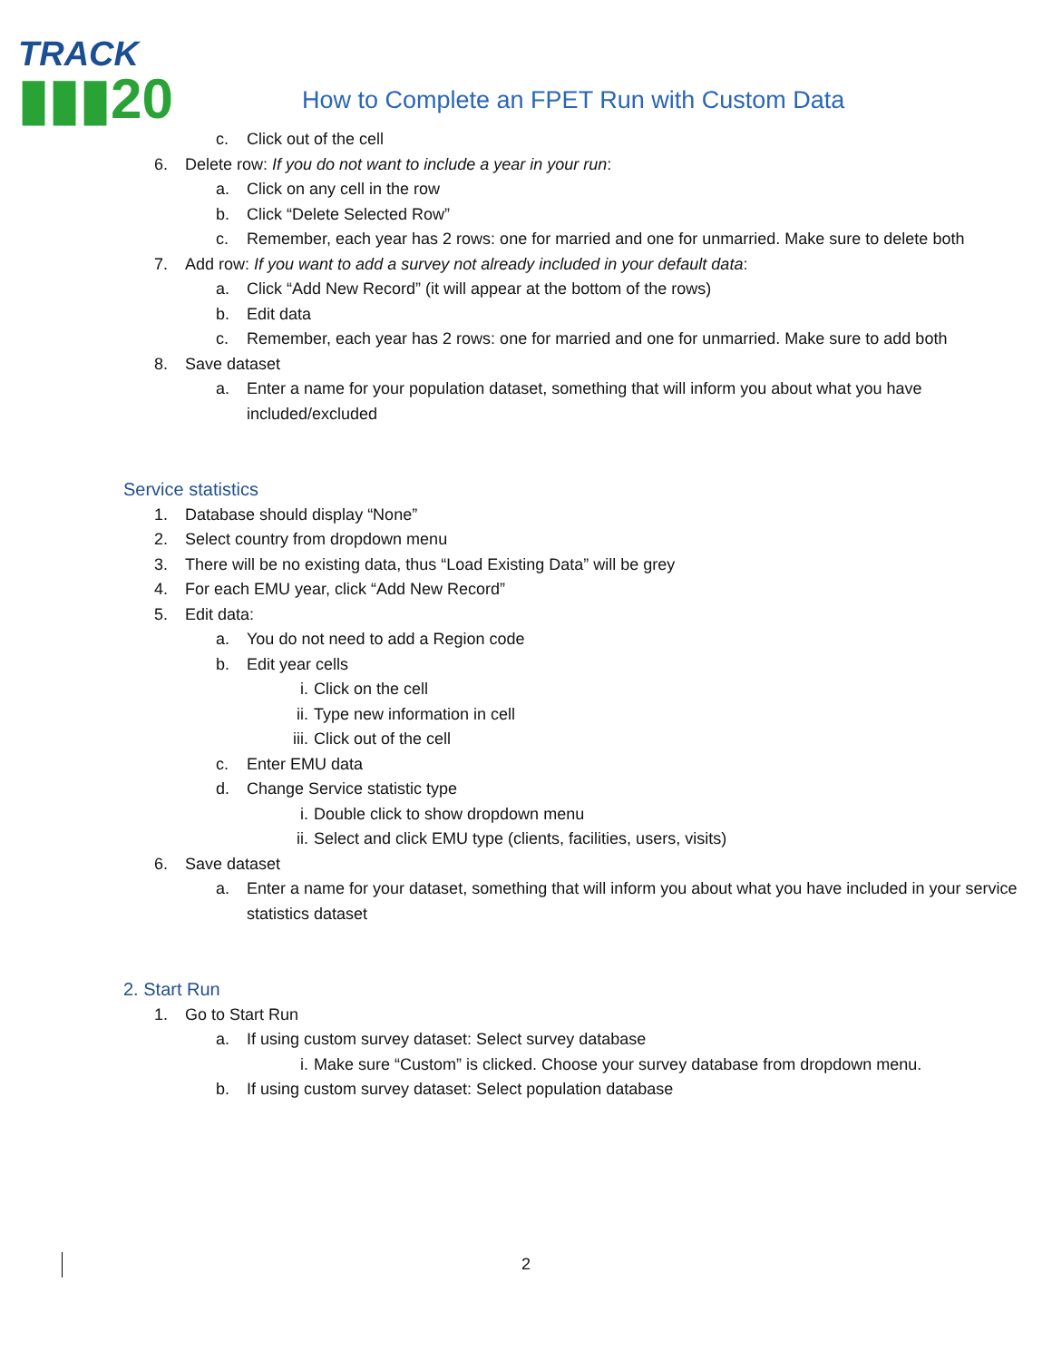TRACK
▮▮▮20
How to Complete an FPET Run with Custom Data
c. Click out of the cell
6. Delete row: If you do not want to include a year in your run:
a. Click on any cell in the row
b. Click “Delete Selected Row”
c. Remember, each year has 2 rows: one for married and one for unmarried. Make sure to delete both
7. Add row: If you want to add a survey not already included in your default data:
a. Click “Add New Record” (it will appear at the bottom of the rows)
b. Edit data
c. Remember, each year has 2 rows: one for married and one for unmarried. Make sure to add both
8. Save dataset
a. Enter a name for your population dataset, something that will inform you about what you have included/excluded
Service statistics
1. Database should display “None”
2. Select country from dropdown menu
3. There will be no existing data, thus “Load Existing Data” will be grey
4. For each EMU year, click “Add New Record”
5. Edit data:
a. You do not need to add a Region code
b. Edit year cells
i. Click on the cell
ii. Type new information in cell
iii. Click out of the cell
c. Enter EMU data
d. Change Service statistic type
i. Double click to show dropdown menu
ii. Select and click EMU type (clients, facilities, users, visits)
6. Save dataset
a. Enter a name for your dataset, something that will inform you about what you have included in your service statistics dataset
2. Start Run
1. Go to Start Run
a. If using custom survey dataset: Select survey database
i. Make sure “Custom” is clicked. Choose your survey database from dropdown menu.
b. If using custom survey dataset: Select population database
2